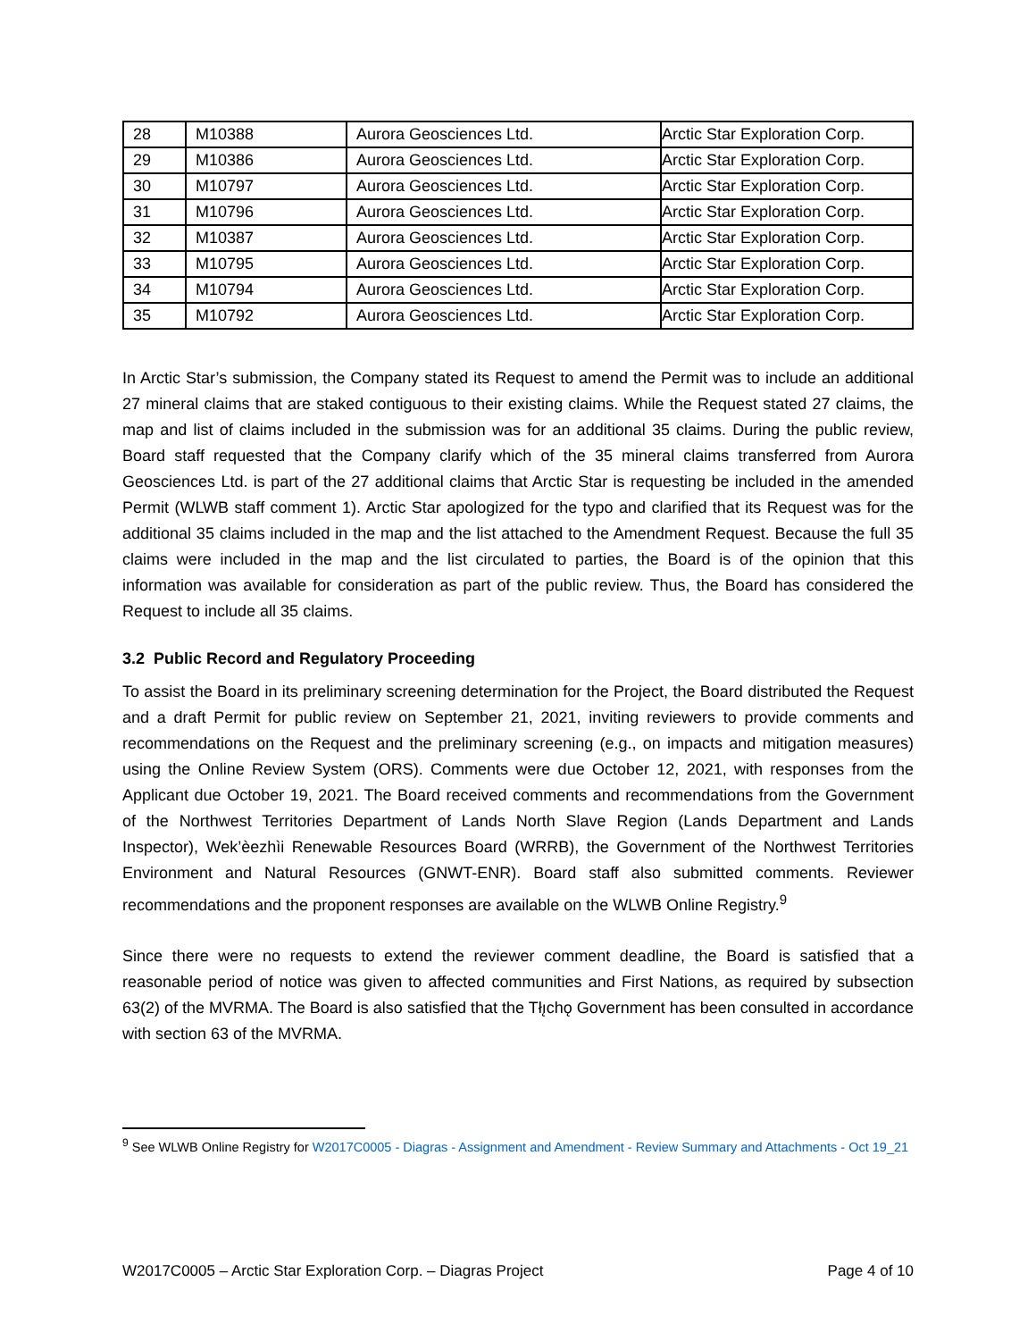| 28 | M10388 | Aurora Geosciences Ltd. | Arctic Star Exploration Corp. |
| 29 | M10386 | Aurora Geosciences Ltd. | Arctic Star Exploration Corp. |
| 30 | M10797 | Aurora Geosciences Ltd. | Arctic Star Exploration Corp. |
| 31 | M10796 | Aurora Geosciences Ltd. | Arctic Star Exploration Corp. |
| 32 | M10387 | Aurora Geosciences Ltd. | Arctic Star Exploration Corp. |
| 33 | M10795 | Aurora Geosciences Ltd. | Arctic Star Exploration Corp. |
| 34 | M10794 | Aurora Geosciences Ltd. | Arctic Star Exploration Corp. |
| 35 | M10792 | Aurora Geosciences Ltd. | Arctic Star Exploration Corp. |
In Arctic Star’s submission, the Company stated its Request to amend the Permit was to include an additional 27 mineral claims that are staked contiguous to their existing claims. While the Request stated 27 claims, the map and list of claims included in the submission was for an additional 35 claims. During the public review, Board staff requested that the Company clarify which of the 35 mineral claims transferred from Aurora Geosciences Ltd. is part of the 27 additional claims that Arctic Star is requesting be included in the amended Permit (WLWB staff comment 1). Arctic Star apologized for the typo and clarified that its Request was for the additional 35 claims included in the map and the list attached to the Amendment Request. Because the full 35 claims were included in the map and the list circulated to parties, the Board is of the opinion that this information was available for consideration as part of the public review. Thus, the Board has considered the Request to include all 35 claims.
3.2 Public Record and Regulatory Proceeding
To assist the Board in its preliminary screening determination for the Project, the Board distributed the Request and a draft Permit for public review on September 21, 2021, inviting reviewers to provide comments and recommendations on the Request and the preliminary screening (e.g., on impacts and mitigation measures) using the Online Review System (ORS). Comments were due October 12, 2021, with responses from the Applicant due October 19, 2021. The Board received comments and recommendations from the Government of the Northwest Territories Department of Lands North Slave Region (Lands Department and Lands Inspector), Wek’èezhìi Renewable Resources Board (WRRB), the Government of the Northwest Territories Environment and Natural Resources (GNWT-ENR). Board staff also submitted comments. Reviewer recommendations and the proponent responses are available on the WLWB Online Registry.<sup>9</sup>
Since there were no requests to extend the reviewer comment deadline, the Board is satisfied that a reasonable period of notice was given to affected communities and First Nations, as required by subsection 63(2) of the MVRMA. The Board is also satisfied that the Tłı̨chǫ Government has been consulted in accordance with section 63 of the MVRMA.
<sup>9</sup> See WLWB Online Registry for W2017C0005 - Diagras - Assignment and Amendment - Review Summary and Attachments - Oct 19_21
W2017C0005 – Arctic Star Exploration Corp. – Diagras Project Page 4 of 10